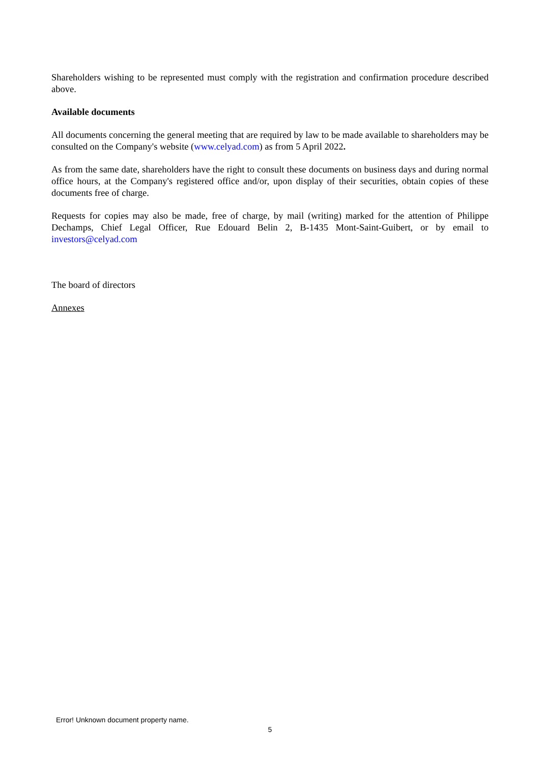Shareholders wishing to be represented must comply with the registration and confirmation procedure described above.
Available documents
All documents concerning the general meeting that are required by law to be made available to shareholders may be consulted on the Company's website (www.celyad.com) as from 5 April 2022.
As from the same date, shareholders have the right to consult these documents on business days and during normal office hours, at the Company's registered office and/or, upon display of their securities, obtain copies of these documents free of charge.
Requests for copies may also be made, free of charge, by mail (writing) marked for the attention of Philippe Dechamps, Chief Legal Officer, Rue Edouard Belin 2, B-1435 Mont-Saint-Guibert, or by email to investors@celyad.com
The board of directors
Annexes
Error! Unknown document property name.
5